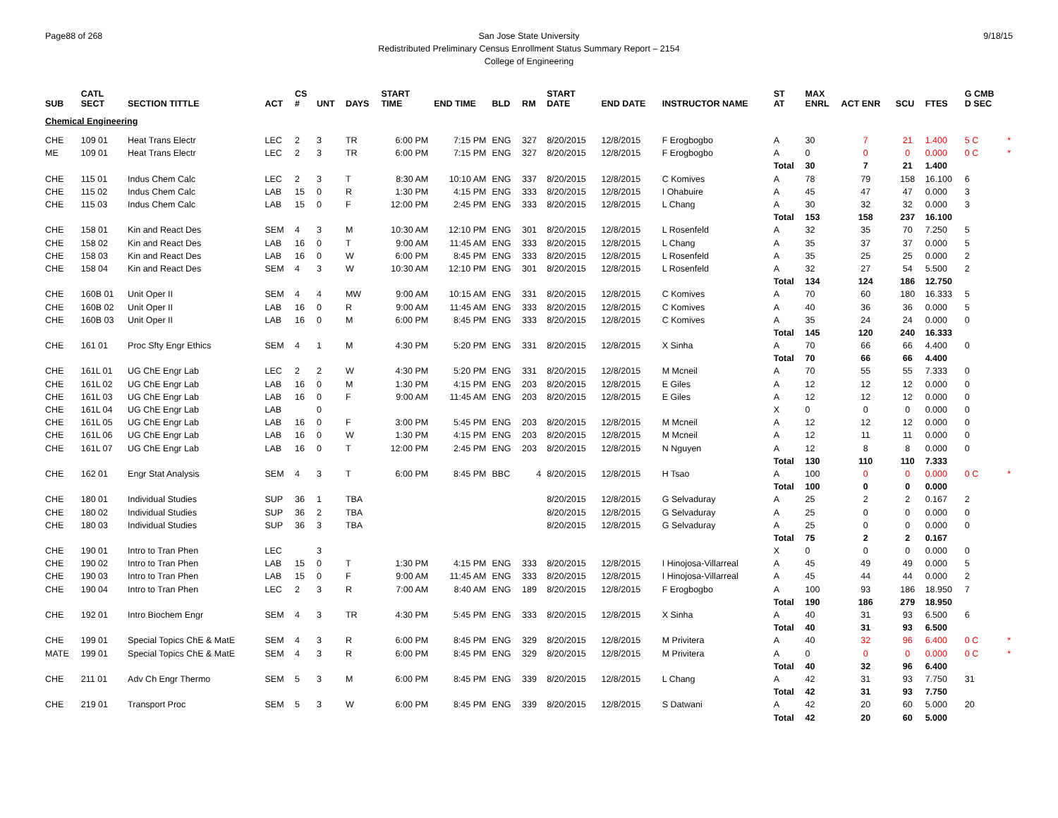Page88 of 268 9/18/15 San Jose State University
Redistributed Preliminary Census Enrollment Status Summary Report – 2154
College of Engineering
| SUB | CATL SECT | SECTION TITTLE | ACT | CS # | UNT | DAYS | START TIME | END TIME | BLD | RM | START DATE | END DATE | INSTRUCTOR NAME | ST AT | MAX ENRL | ACT ENR | SCU | FTES | G CMB D SEC | |
| --- | --- | --- | --- | --- | --- | --- | --- | --- | --- | --- | --- | --- | --- | --- | --- | --- | --- | --- | --- | --- |
| Chemical Engineering | | | | | | | | | | | | | | | | | | | | |
| CHE | 109 01 | Heat Trans Electr | LEC | 2 | 3 | TR | 6:00 PM | 7:15 PM | ENG | 327 | 8/20/2015 | 12/8/2015 | F Erogbogbo | A | 30 | 7 | 21 | 1.400 | 5 C | * |
| ME | 109 01 | Heat Trans Electr | LEC | 2 | 3 | TR | 6:00 PM | 7:15 PM | ENG | 327 | 8/20/2015 | 12/8/2015 | F Erogbogbo | A | 0 | 0 | 0 | 0.000 | 0 C | * |
| | | | | | | | | | | | | | | Total | 30 | 7 | 21 | 1.400 | | |
| CHE | 115 01 | Indus Chem Calc | LEC | 2 | 3 | T | 8:30 AM | 10:10 AM | ENG | 337 | 8/20/2015 | 12/8/2015 | C Komives | A | 78 | 79 | 158 | 16.100 | 6 | |
| CHE | 115 02 | Indus Chem Calc | LAB | 15 | 0 | R | 1:30 PM | 4:15 PM | ENG | 333 | 8/20/2015 | 12/8/2015 | I Ohabuire | A | 45 | 47 | 47 | 0.000 | 3 | |
| CHE | 115 03 | Indus Chem Calc | LAB | 15 | 0 | F | 12:00 PM | 2:45 PM | ENG | 333 | 8/20/2015 | 12/8/2015 | L Chang | A | 30 | 32 | 32 | 0.000 | 3 | |
| | | | | | | | | | | | | | | Total | 153 | 158 | 237 | 16.100 | | |
| CHE | 158 01 | Kin and React Des | SEM | 4 | 3 | M | 10:30 AM | 12:10 PM | ENG | 301 | 8/20/2015 | 12/8/2015 | L Rosenfeld | A | 32 | 35 | 70 | 7.250 | 5 | |
| CHE | 158 02 | Kin and React Des | LAB | 16 | 0 | T | 9:00 AM | 11:45 AM | ENG | 333 | 8/20/2015 | 12/8/2015 | L Chang | A | 35 | 37 | 37 | 0.000 | 5 | |
| CHE | 158 03 | Kin and React Des | LAB | 16 | 0 | W | 6:00 PM | 8:45 PM | ENG | 333 | 8/20/2015 | 12/8/2015 | L Rosenfeld | A | 35 | 25 | 25 | 0.000 | 2 | |
| CHE | 158 04 | Kin and React Des | SEM | 4 | 3 | W | 10:30 AM | 12:10 PM | ENG | 301 | 8/20/2015 | 12/8/2015 | L Rosenfeld | A | 32 | 27 | 54 | 5.500 | 2 | |
| | | | | | | | | | | | | | | Total | 134 | 124 | 186 | 12.750 | | |
| CHE | 160B 01 | Unit Oper II | SEM | 4 | 4 | MW | 9:00 AM | 10:15 AM | ENG | 331 | 8/20/2015 | 12/8/2015 | C Komives | A | 70 | 60 | 180 | 16.333 | 5 | |
| CHE | 160B 02 | Unit Oper II | LAB | 16 | 0 | R | 9:00 AM | 11:45 AM | ENG | 333 | 8/20/2015 | 12/8/2015 | C Komives | A | 40 | 36 | 36 | 0.000 | 5 | |
| CHE | 160B 03 | Unit Oper II | LAB | 16 | 0 | M | 6:00 PM | 8:45 PM | ENG | 333 | 8/20/2015 | 12/8/2015 | C Komives | A | 35 | 24 | 24 | 0.000 | 0 | |
| | | | | | | | | | | | | | | Total | 145 | 120 | 240 | 16.333 | | |
| CHE | 161 01 | Proc Sfty Engr Ethics | SEM | 4 | 1 | M | 4:30 PM | 5:20 PM | ENG | 331 | 8/20/2015 | 12/8/2015 | X Sinha | A | 70 | 66 | 66 | 4.400 | 0 | |
| | | | | | | | | | | | | | | Total | 70 | 66 | 66 | 4.400 | | |
| CHE | 161L 01 | UG ChE Engr Lab | LEC | 2 | 2 | W | 4:30 PM | 5:20 PM | ENG | 331 | 8/20/2015 | 12/8/2015 | M Mcneil | A | 70 | 55 | 55 | 7.333 | 0 | |
| CHE | 161L 02 | UG ChE Engr Lab | LAB | 16 | 0 | M | 1:30 PM | 4:15 PM | ENG | 203 | 8/20/2015 | 12/8/2015 | E Giles | A | 12 | 12 | 12 | 0.000 | 0 | |
| CHE | 161L 03 | UG ChE Engr Lab | LAB | 16 | 0 | F | 9:00 AM | 11:45 AM | ENG | 203 | 8/20/2015 | 12/8/2015 | E Giles | A | 12 | 12 | 12 | 0.000 | 0 | |
| CHE | 161L 04 | UG ChE Engr Lab | LAB | | 0 | | | | | | | | | X | 0 | 0 | 0 | 0.000 | 0 | |
| CHE | 161L 05 | UG ChE Engr Lab | LAB | 16 | 0 | F | 3:00 PM | 5:45 PM | ENG | 203 | 8/20/2015 | 12/8/2015 | M Mcneil | A | 12 | 12 | 12 | 0.000 | 0 | |
| CHE | 161L 06 | UG ChE Engr Lab | LAB | 16 | 0 | W | 1:30 PM | 4:15 PM | ENG | 203 | 8/20/2015 | 12/8/2015 | M Mcneil | A | 12 | 11 | 11 | 0.000 | 0 | |
| CHE | 161L 07 | UG ChE Engr Lab | LAB | 16 | 0 | T | 12:00 PM | 2:45 PM | ENG | 203 | 8/20/2015 | 12/8/2015 | N Nguyen | A | 12 | 8 | 8 | 0.000 | 0 | |
| | | | | | | | | | | | | | | Total | 130 | 110 | 110 | 7.333 | | |
| CHE | 162 01 | Engr Stat Analysis | SEM | 4 | 3 | T | 6:00 PM | 8:45 PM | BBC | 4 | 8/20/2015 | 12/8/2015 | H Tsao | A | 100 | 0 | 0 | 0.000 | 0 C | * |
| | | | | | | | | | | | | | | Total | 100 | 0 | 0 | 0.000 | | |
| CHE | 180 01 | Individual Studies | SUP | 36 | 1 | TBA | | | | | 8/20/2015 | 12/8/2015 | G Selvaduray | A | 25 | 2 | 2 | 0.167 | 2 | |
| CHE | 180 02 | Individual Studies | SUP | 36 | 2 | TBA | | | | | 8/20/2015 | 12/8/2015 | G Selvaduray | A | 25 | 0 | 0 | 0.000 | 0 | |
| CHE | 180 03 | Individual Studies | SUP | 36 | 3 | TBA | | | | | 8/20/2015 | 12/8/2015 | G Selvaduray | A | 25 | 0 | 0 | 0.000 | 0 | |
| | | | | | | | | | | | | | | Total | 75 | 2 | 2 | 0.167 | | |
| CHE | 190 01 | Intro to Tran Phen | LEC | | 3 | | | | | | | | | X | 0 | 0 | 0 | 0.000 | 0 | |
| CHE | 190 02 | Intro to Tran Phen | LAB | 15 | 0 | T | 1:30 PM | 4:15 PM | ENG | 333 | 8/20/2015 | 12/8/2015 | I Hinojosa-Villarreal | A | 45 | 49 | 49 | 0.000 | 5 | |
| CHE | 190 03 | Intro to Tran Phen | LAB | 15 | 0 | F | 9:00 AM | 11:45 AM | ENG | 333 | 8/20/2015 | 12/8/2015 | I Hinojosa-Villarreal | A | 45 | 44 | 44 | 0.000 | 2 | |
| CHE | 190 04 | Intro to Tran Phen | LEC | 2 | 3 | R | 7:00 AM | 8:40 AM | ENG | 189 | 8/20/2015 | 12/8/2015 | F Erogbogbo | A | 100 | 93 | 186 | 18.950 | 7 | |
| | | | | | | | | | | | | | | Total | 190 | 186 | 279 | 18.950 | | |
| CHE | 192 01 | Intro Biochem Engr | SEM | 4 | 3 | TR | 4:30 PM | 5:45 PM | ENG | 333 | 8/20/2015 | 12/8/2015 | X Sinha | A | 40 | 31 | 93 | 6.500 | 6 | |
| | | | | | | | | | | | | | | Total | 40 | 31 | 93 | 6.500 | | |
| CHE | 199 01 | Special Topics ChE & MatE | SEM | 4 | 3 | R | 6:00 PM | 8:45 PM | ENG | 329 | 8/20/2015 | 12/8/2015 | M Privitera | A | 40 | 32 | 96 | 6.400 | 0 C | * |
| MATE | 199 01 | Special Topics ChE & MatE | SEM | 4 | 3 | R | 6:00 PM | 8:45 PM | ENG | 329 | 8/20/2015 | 12/8/2015 | M Privitera | A | 0 | 0 | 0 | 0.000 | 0 C | * |
| | | | | | | | | | | | | | | Total | 40 | 32 | 96 | 6.400 | | |
| CHE | 211 01 | Adv Ch Engr Thermo | SEM | 5 | 3 | M | 6:00 PM | 8:45 PM | ENG | 339 | 8/20/2015 | 12/8/2015 | L Chang | A | 42 | 31 | 93 | 7.750 | 31 | |
| | | | | | | | | | | | | | | Total | 42 | 31 | 93 | 7.750 | | |
| CHE | 219 01 | Transport Proc | SEM | 5 | 3 | W | 6:00 PM | 8:45 PM | ENG | 339 | 8/20/2015 | 12/8/2015 | S Datwani | A | 42 | 20 | 60 | 5.000 | 20 | |
| | | | | | | | | | | | | | | Total | 42 | 20 | 60 | 5.000 | | |